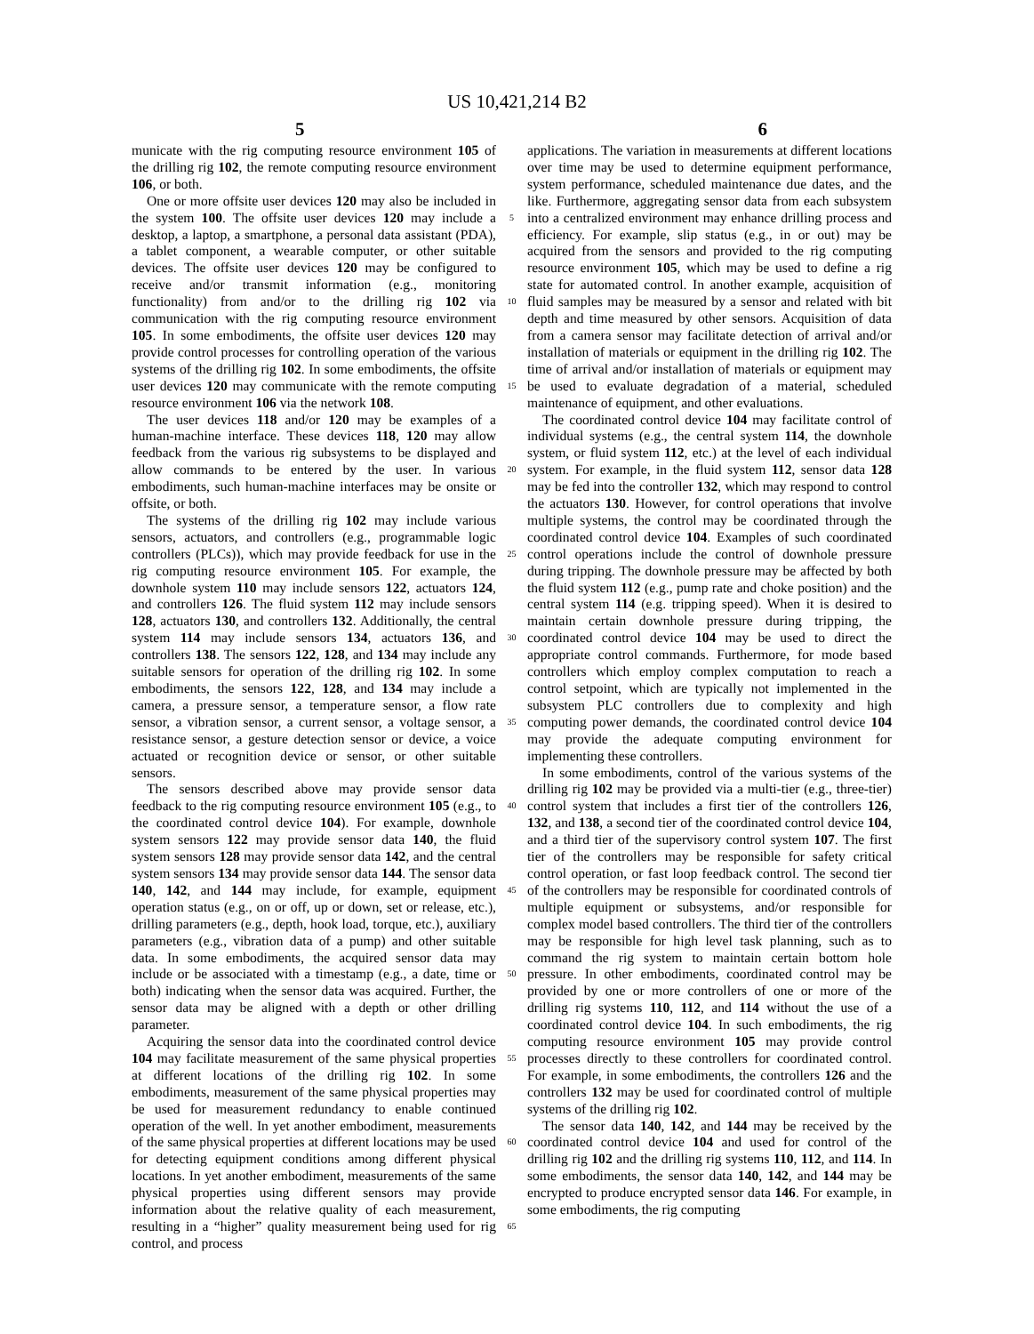US 10,421,214 B2
5 6
municate with the rig computing resource environment 105 of the drilling rig 102, the remote computing resource environment 106, or both.
One or more offsite user devices 120 may also be included in the system 100. The offsite user devices 120 may include a desktop, a laptop, a smartphone, a personal data assistant (PDA), a tablet component, a wearable computer, or other suitable devices. The offsite user devices 120 may be configured to receive and/or transmit information (e.g., monitoring functionality) from and/or to the drilling rig 102 via communication with the rig computing resource environment 105. In some embodiments, the offsite user devices 120 may provide control processes for controlling operation of the various systems of the drilling rig 102. In some embodiments, the offsite user devices 120 may communicate with the remote computing resource environment 106 via the network 108.
The user devices 118 and/or 120 may be examples of a human-machine interface. These devices 118, 120 may allow feedback from the various rig subsystems to be displayed and allow commands to be entered by the user. In various embodiments, such human-machine interfaces may be onsite or offsite, or both.
The systems of the drilling rig 102 may include various sensors, actuators, and controllers (e.g., programmable logic controllers (PLCs)), which may provide feedback for use in the rig computing resource environment 105. For example, the downhole system 110 may include sensors 122, actuators 124, and controllers 126. The fluid system 112 may include sensors 128, actuators 130, and controllers 132. Additionally, the central system 114 may include sensors 134, actuators 136, and controllers 138. The sensors 122, 128, and 134 may include any suitable sensors for operation of the drilling rig 102. In some embodiments, the sensors 122, 128, and 134 may include a camera, a pressure sensor, a temperature sensor, a flow rate sensor, a vibration sensor, a current sensor, a voltage sensor, a resistance sensor, a gesture detection sensor or device, a voice actuated or recognition device or sensor, or other suitable sensors.
The sensors described above may provide sensor data feedback to the rig computing resource environment 105 (e.g., to the coordinated control device 104). For example, downhole system sensors 122 may provide sensor data 140, the fluid system sensors 128 may provide sensor data 142, and the central system sensors 134 may provide sensor data 144. The sensor data 140, 142, and 144 may include, for example, equipment operation status (e.g., on or off, up or down, set or release, etc.), drilling parameters (e.g., depth, hook load, torque, etc.), auxiliary parameters (e.g., vibration data of a pump) and other suitable data. In some embodiments, the acquired sensor data may include or be associated with a timestamp (e.g., a date, time or both) indicating when the sensor data was acquired. Further, the sensor data may be aligned with a depth or other drilling parameter.
Acquiring the sensor data into the coordinated control device 104 may facilitate measurement of the same physical properties at different locations of the drilling rig 102. In some embodiments, measurement of the same physical properties may be used for measurement redundancy to enable continued operation of the well. In yet another embodiment, measurements of the same physical properties at different locations may be used for detecting equipment conditions among different physical locations. In yet another embodiment, measurements of the same physical properties using different sensors may provide information about the relative quality of each measurement, resulting in a “higher” quality measurement being used for rig control, and process
5
10
15
20
25
30
35
40
45
50
55
60
65
applications. The variation in measurements at different locations over time may be used to determine equipment performance, system performance, scheduled maintenance due dates, and the like. Furthermore, aggregating sensor data from each subsystem into a centralized environment may enhance drilling process and efficiency. For example, slip status (e.g., in or out) may be acquired from the sensors and provided to the rig computing resource environment 105, which may be used to define a rig state for automated control. In another example, acquisition of fluid samples may be measured by a sensor and related with bit depth and time measured by other sensors. Acquisition of data from a camera sensor may facilitate detection of arrival and/or installation of materials or equipment in the drilling rig 102. The time of arrival and/or installation of materials or equipment may be used to evaluate degradation of a material, scheduled maintenance of equipment, and other evaluations.
The coordinated control device 104 may facilitate control of individual systems (e.g., the central system 114, the downhole system, or fluid system 112, etc.) at the level of each individual system. For example, in the fluid system 112, sensor data 128 may be fed into the controller 132, which may respond to control the actuators 130. However, for control operations that involve multiple systems, the control may be coordinated through the coordinated control device 104. Examples of such coordinated control operations include the control of downhole pressure during tripping. The downhole pressure may be affected by both the fluid system 112 (e.g., pump rate and choke position) and the central system 114 (e.g. tripping speed). When it is desired to maintain certain downhole pressure during tripping, the coordinated control device 104 may be used to direct the appropriate control commands. Furthermore, for mode based controllers which employ complex computation to reach a control setpoint, which are typically not implemented in the subsystem PLC controllers due to complexity and high computing power demands, the coordinated control device 104 may provide the adequate computing environment for implementing these controllers.
In some embodiments, control of the various systems of the drilling rig 102 may be provided via a multi-tier (e.g., three-tier) control system that includes a first tier of the controllers 126, 132, and 138, a second tier of the coordinated control device 104, and a third tier of the supervisory control system 107. The first tier of the controllers may be responsible for safety critical control operation, or fast loop feedback control. The second tier of the controllers may be responsible for coordinated controls of multiple equipment or subsystems, and/or responsible for complex model based controllers. The third tier of the controllers may be responsible for high level task planning, such as to command the rig system to maintain certain bottom hole pressure. In other embodiments, coordinated control may be provided by one or more controllers of one or more of the drilling rig systems 110, 112, and 114 without the use of a coordinated control device 104. In such embodiments, the rig computing resource environment 105 may provide control processes directly to these controllers for coordinated control. For example, in some embodiments, the controllers 126 and the controllers 132 may be used for coordinated control of multiple systems of the drilling rig 102.
The sensor data 140, 142, and 144 may be received by the coordinated control device 104 and used for control of the drilling rig 102 and the drilling rig systems 110, 112, and 114. In some embodiments, the sensor data 140, 142, and 144 may be encrypted to produce encrypted sensor data 146. For example, in some embodiments, the rig computing